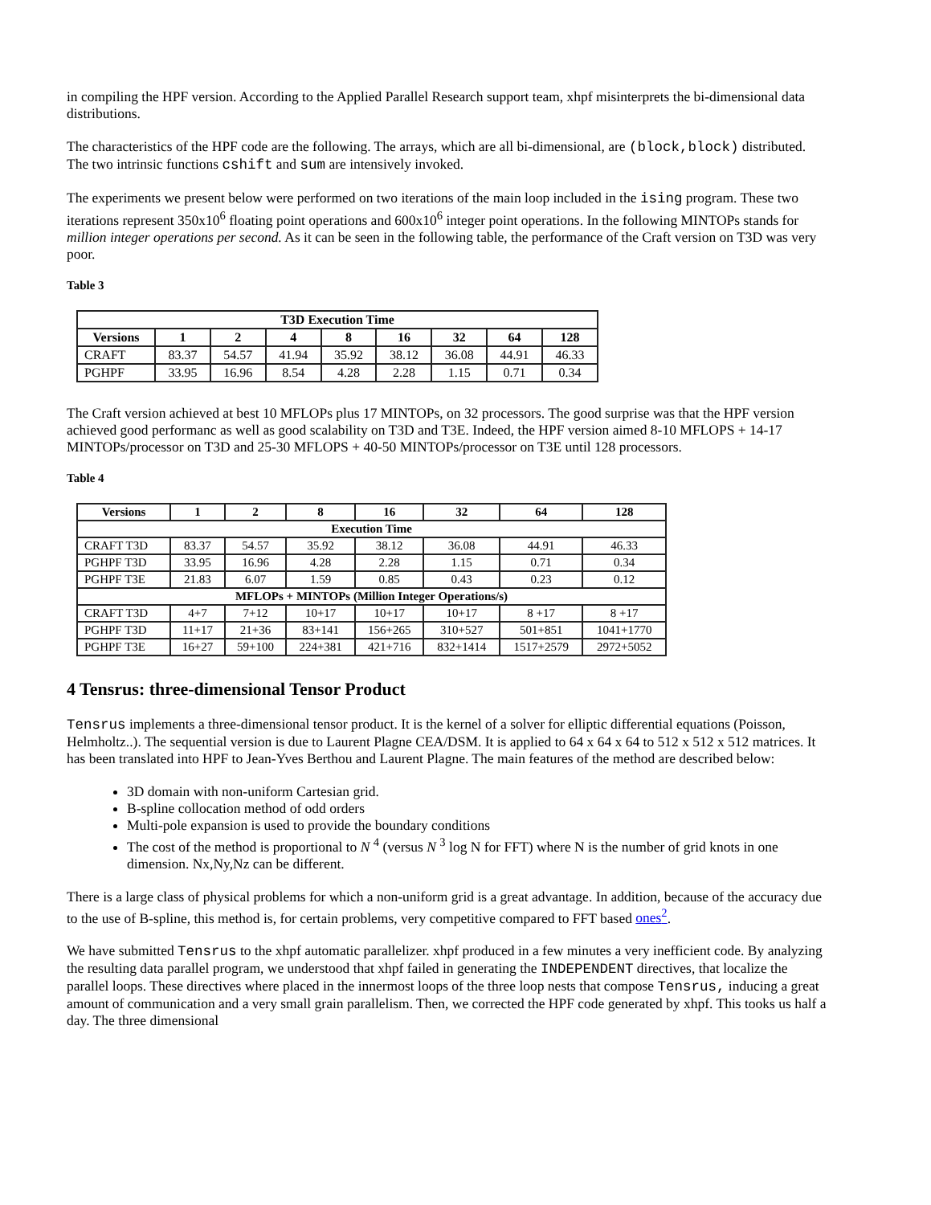in compiling the HPF version. According to the Applied Parallel Research support team, xhpf misinterprets the bi-dimensional data distributions.
The characteristics of the HPF code are the following. The arrays, which are all bi-dimensional, are (block,block) distributed. The two intrinsic functions cshift and sum are intensively invoked.
The experiments we present below were performed on two iterations of the main loop included in the ising program. These two iterations represent 350x10<sup>6</sup> floating point operations and 600x10<sup>6</sup> integer point operations. In the following MINTOPs stands for million integer operations per second. As it can be seen in the following table, the performance of the Craft version on T3D was very poor.
Table 3
| T3D Execution Time | | | | | | | | |
| --- | --- | --- | --- | --- | --- | --- | --- | --- |
| Versions | 1 | 2 | 4 | 8 | 16 | 32 | 64 | 128 |
| CRAFT | 83.37 | 54.57 | 41.94 | 35.92 | 38.12 | 36.08 | 44.91 | 46.33 |
| PGHPF | 33.95 | 16.96 | 8.54 | 4.28 | 2.28 | 1.15 | 0.71 | 0.34 |
The Craft version achieved at best 10 MFLOPs plus 17 MINTOPs, on 32 processors. The good surprise was that the HPF version achieved good performanc as well as good scalability on T3D and T3E. Indeed, the HPF version aimed 8-10 MFLOPS + 14-17 MINTOPs/processor on T3D and 25-30 MFLOPS + 40-50 MINTOPs/processor on T3E until 128 processors.
Table 4
| Versions | 1 | 2 | 8 | 16 | 32 | 64 | 128 |
| --- | --- | --- | --- | --- | --- | --- | --- |
| Execution Time | | | | | | | |
| CRAFT T3D | 83.37 | 54.57 | 35.92 | 38.12 | 36.08 | 44.91 | 46.33 |
| PGHPF T3D | 33.95 | 16.96 | 4.28 | 2.28 | 1.15 | 0.71 | 0.34 |
| PGHPF T3E | 21.83 | 6.07 | 1.59 | 0.85 | 0.43 | 0.23 | 0.12 |
| MFLOPs + MINTOPs (Million Integer Operations/s) | | | | | | | |
| CRAFT T3D | 4+7 | 7+12 | 10+17 | 10+17 | 10+17 | 8 +17 | 8 +17 |
| PGHPF T3D | 11+17 | 21+36 | 83+141 | 156+265 | 310+527 | 501+851 | 1041+1770 |
| PGHPF T3E | 16+27 | 59+100 | 224+381 | 421+716 | 832+1414 | 1517+2579 | 2972+5052 |
4 Tensrus: three-dimensional Tensor Product
Tensrus implements a three-dimensional tensor product. It is the kernel of a solver for elliptic differential equations (Poisson, Helmholtz..). The sequential version is due to Laurent Plagne CEA/DSM. It is applied to 64 x 64 x 64 to 512 x 512 x 512 matrices. It has been translated into HPF to Jean-Yves Berthou and Laurent Plagne. The main features of the method are described below:
3D domain with non-uniform Cartesian grid.
B-spline collocation method of odd orders
Multi-pole expansion is used to provide the boundary conditions
The cost of the method is proportional to N <sup>4</sup> (versus N <sup>3</sup> log N for FFT) where N is the number of grid knots in one dimension. Nx,Ny,Nz can be different.
There is a large class of physical problems for which a non-uniform grid is a great advantage. In addition, because of the accuracy due to the use of B-spline, this method is, for certain problems, very competitive compared to FFT based ones<sup>2</sup>.
We have submitted Tensrus to the xhpf automatic parallelizer. xhpf produced in a few minutes a very inefficient code. By analyzing the resulting data parallel program, we understood that xhpf failed in generating the INDEPENDENT directives, that localize the parallel loops. These directives where placed in the innermost loops of the three loop nests that compose Tensrus, inducing a great amount of communication and a very small grain parallelism. Then, we corrected the HPF code generated by xhpf. This tooks us half a day. The three dimensional